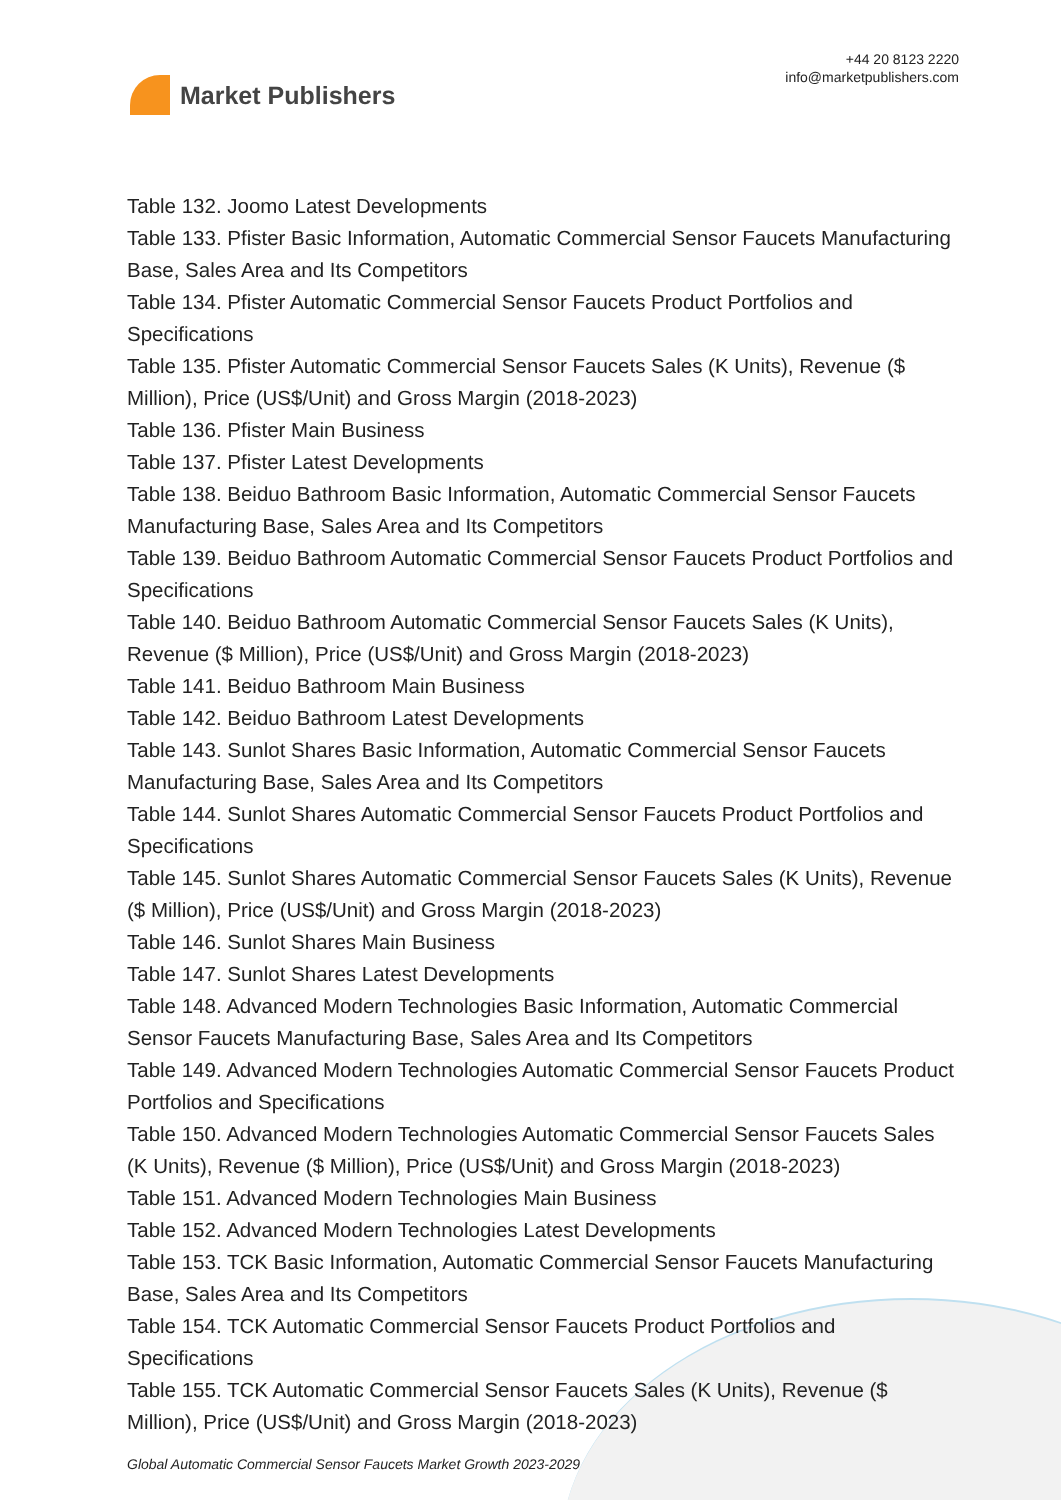Market Publishers
+44 20 8123 2220
info@marketpublishers.com
Table 132. Joomo Latest Developments
Table 133. Pfister Basic Information, Automatic Commercial Sensor Faucets Manufacturing Base, Sales Area and Its Competitors
Table 134. Pfister Automatic Commercial Sensor Faucets Product Portfolios and Specifications
Table 135. Pfister Automatic Commercial Sensor Faucets Sales (K Units), Revenue ($ Million), Price (US$/Unit) and Gross Margin (2018-2023)
Table 136. Pfister Main Business
Table 137. Pfister Latest Developments
Table 138. Beiduo Bathroom Basic Information, Automatic Commercial Sensor Faucets Manufacturing Base, Sales Area and Its Competitors
Table 139. Beiduo Bathroom Automatic Commercial Sensor Faucets Product Portfolios and Specifications
Table 140. Beiduo Bathroom Automatic Commercial Sensor Faucets Sales (K Units), Revenue ($ Million), Price (US$/Unit) and Gross Margin (2018-2023)
Table 141. Beiduo Bathroom Main Business
Table 142. Beiduo Bathroom Latest Developments
Table 143. Sunlot Shares Basic Information, Automatic Commercial Sensor Faucets Manufacturing Base, Sales Area and Its Competitors
Table 144. Sunlot Shares Automatic Commercial Sensor Faucets Product Portfolios and Specifications
Table 145. Sunlot Shares Automatic Commercial Sensor Faucets Sales (K Units), Revenue ($ Million), Price (US$/Unit) and Gross Margin (2018-2023)
Table 146. Sunlot Shares Main Business
Table 147. Sunlot Shares Latest Developments
Table 148. Advanced Modern Technologies Basic Information, Automatic Commercial Sensor Faucets Manufacturing Base, Sales Area and Its Competitors
Table 149. Advanced Modern Technologies Automatic Commercial Sensor Faucets Product Portfolios and Specifications
Table 150. Advanced Modern Technologies Automatic Commercial Sensor Faucets Sales (K Units), Revenue ($ Million), Price (US$/Unit) and Gross Margin (2018-2023)
Table 151. Advanced Modern Technologies Main Business
Table 152. Advanced Modern Technologies Latest Developments
Table 153. TCK Basic Information, Automatic Commercial Sensor Faucets Manufacturing Base, Sales Area and Its Competitors
Table 154. TCK Automatic Commercial Sensor Faucets Product Portfolios and Specifications
Table 155. TCK Automatic Commercial Sensor Faucets Sales (K Units), Revenue ($ Million), Price (US$/Unit) and Gross Margin (2018-2023)
Global Automatic Commercial Sensor Faucets Market Growth 2023-2029